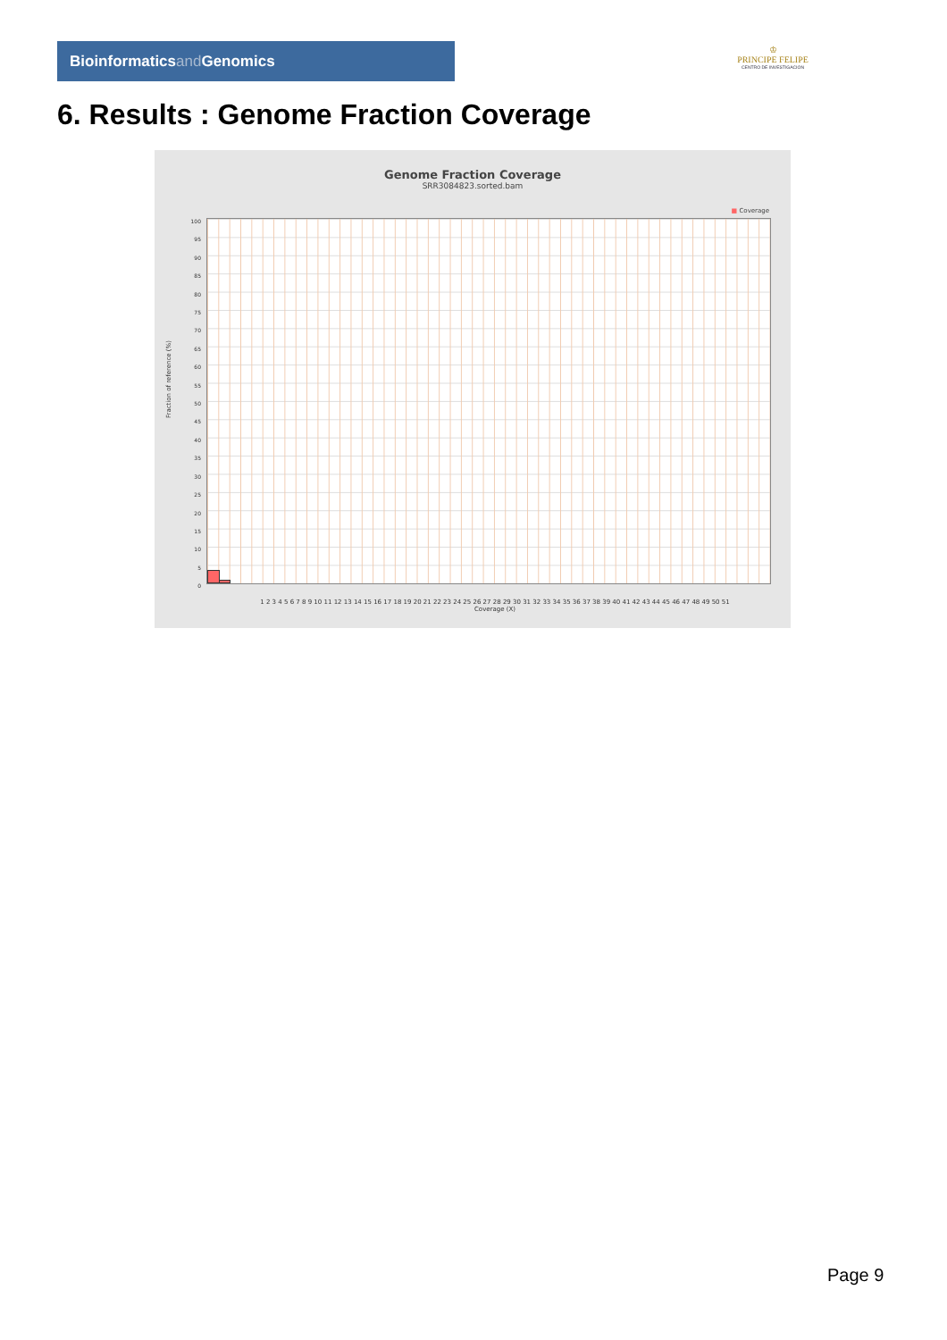Bioinformaticsand Genomics
♔
PRINCIPE FELIPE
CENTRO DE INVESTIGACION
6. Results : Genome Fraction Coverage
Genome Fraction Coverage
SRR3084823.sorted.bam
■ Coverage
100
95
90
85
80
75
70
65
60
55
50
45
40
35
30
25
20
15
10
5
0
Fraction of reference (%)
1 2 3 4 5 6 7 8 9 10 11 12 13 14 15 16 17 18 19 20 21 22 23 24 25 26 27 28 29 30 31 32 33 34 35 36 37 38 39 40 41 42 43 44 45 46 47 48 49 50 51
Coverage (X)
Page 9